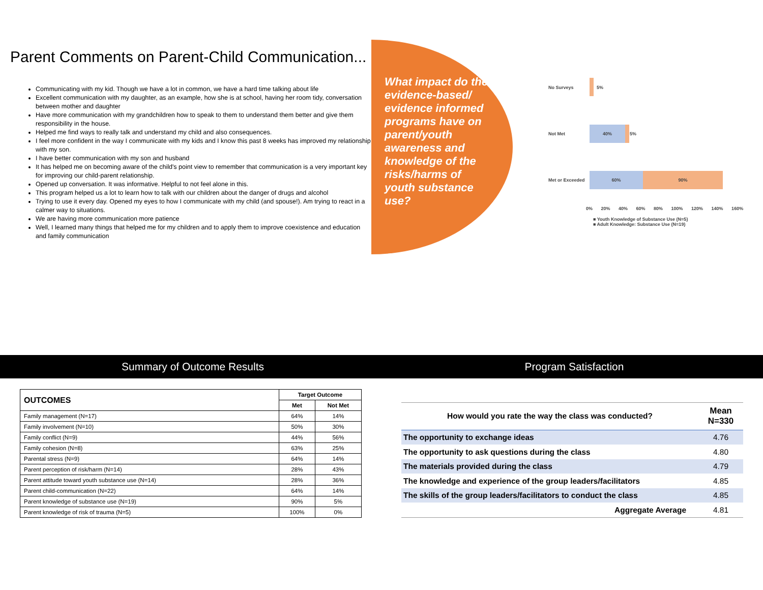Parent Comments on Parent-Child Communication...
Communicating with my kid. Though we have a lot in common, we have a hard time talking about life
Excellent communication with my daughter, as an example, how she is at school, having her room tidy, conversation between mother and daughter
Have more communication with my grandchildren how to speak to them to understand them better and give them responsibility in the house.
Helped me find ways to really talk and understand my child and also consequences.
I feel more confident in the way I communicate with my kids and I know this past 8 weeks has improved my relationship with my son.
I have better communication with my son and husband
It has helped me on becoming aware of the child's point view to remember that communication is a very important key for improving our child-parent relationship.
Opened up conversation. It was informative. Helpful to not feel alone in this.
This program helped us a lot to learn how to talk with our children about the danger of drugs and alcohol
Trying to use it every day. Opened my eyes to how I communicate with my child (and spouse!). Am trying to react in a calmer way to situations.
We are having more communication more patience
Well, I learned many things that helped me for my children and to apply them to improve coexistence and education and family communication
What impact do the evidence-based/ evidence informed programs have on parent/youth awareness and knowledge of the risks/harms of youth substance use?
No Surveys
Not Met
Met or Exceeded
5%
40%
5%
60% 90%
0% 20% 40% 60% 80% 100% 120% 140% 160%
■ Youth Knowledge of Substance Use (N=5)
■ Adult Knowledge: Substance Use (N=19)
Summary of Outcome Results Program Satisfaction
| OUTCOMES | Target Outcome | |
| --- | --- | --- |
| | Met | Not Met |
| Family management (N=17) | 64% | 14% |
| Family involvement (N=10) | 50% | 30% |
| Family conflict (N=9) | 44% | 56% |
| Family cohesion (N=8) | 63% | 25% |
| Parental stress (N=9) | 64% | 14% |
| Parent perception of risk/harm (N=14) | 28% | 43% |
| Parent attitude toward youth substance use (N=14) | 28% | 36% |
| Parent child-communication (N=22) | 64% | 14% |
| Parent knowledge of substance use (N=19) | 90% | 5% |
| Parent knowledge of risk of trauma (N=5) | 100% | 0% |
| How would you rate the way the class was conducted? | Mean N=330 |
| The opportunity to exchange ideas | 4.76 |
| The opportunity to ask questions during the class | 4.80 |
| The materials provided during the class | 4.79 |
| The knowledge and experience of the group leaders/facilitators | 4.85 |
| The skills of the group leaders/facilitators to conduct the class | 4.85 |
| Aggregate Average | 4.81 |